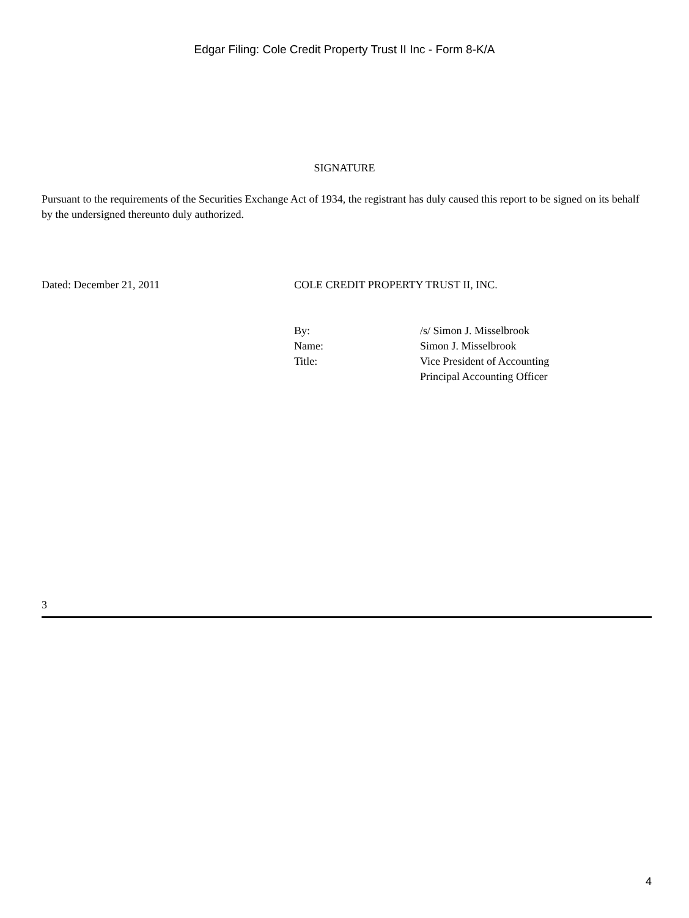Edgar Filing: Cole Credit Property Trust II Inc - Form 8-K/A
SIGNATURE
Pursuant to the requirements of the Securities Exchange Act of 1934, the registrant has duly caused this report to be signed on its behalf by the undersigned thereunto duly authorized.
Dated: December 21, 2011 COLE CREDIT PROPERTY TRUST II, INC.
| By: | /s/ Simon J. Misselbrook |
| Name: | Simon J. Misselbrook |
| Title: | Vice President of Accounting Principal Accounting Officer |
3
4